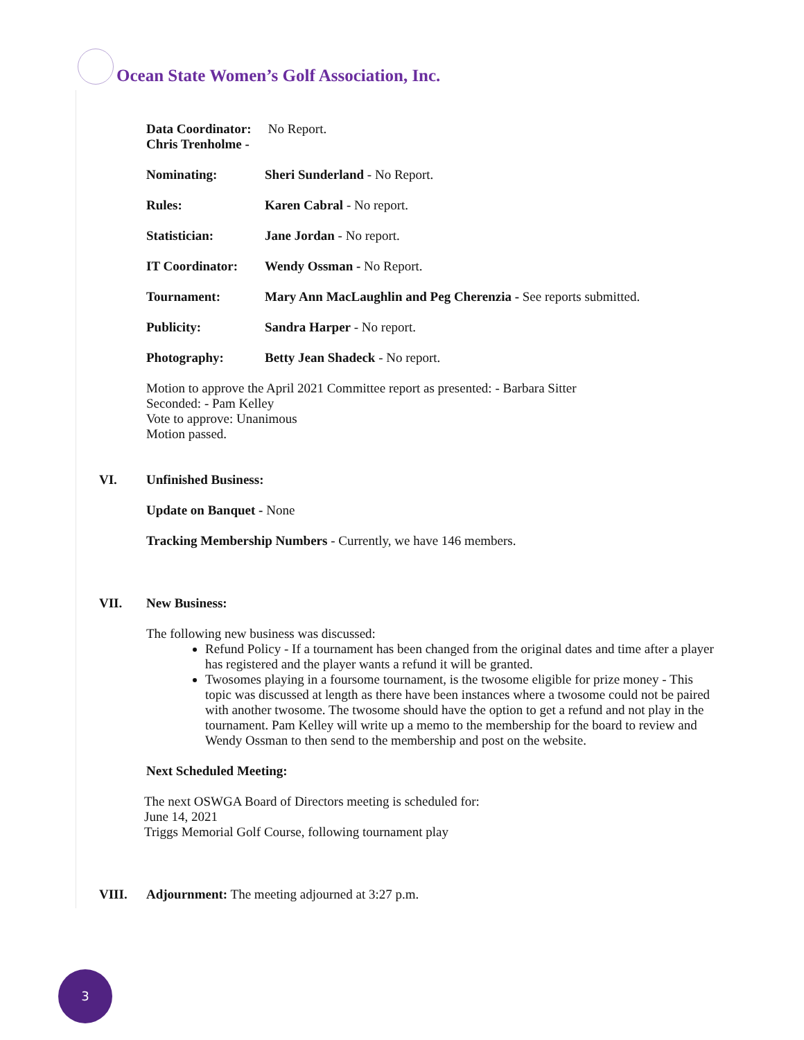Ocean State Women’s Golf Association, Inc.
Data Coordinator: Chris Trenholme - No Report.
Nominating: Sheri Sunderland - No Report.
Rules: Karen Cabral - No report.
Statistician: Jane Jordan - No report.
IT Coordinator: Wendy Ossman - No Report.
Tournament: Mary Ann MacLaughlin and Peg Cherenzia - See reports submitted.
Publicity: Sandra Harper - No report.
Photography: Betty Jean Shadeck - No report.
Motion to approve the April 2021 Committee report as presented: - Barbara Sitter
Seconded: - Pam Kelley
Vote to approve: Unanimous
Motion passed.
VI. Unfinished Business:
Update on Banquet - None
Tracking Membership Numbers - Currently, we have 146 members.
VII. New Business:
The following new business was discussed:
Refund Policy - If a tournament has been changed from the original dates and time after a player has registered and the player wants a refund it will be granted.
Twosomes playing in a foursome tournament, is the twosome eligible for prize money - This topic was discussed at length as there have been instances where a twosome could not be paired with another twosome. The twosome should have the option to get a refund and not play in the tournament. Pam Kelley will write up a memo to the membership for the board to review and Wendy Ossman to then send to the membership and post on the website.
Next Scheduled Meeting:
The next OSWGA Board of Directors meeting is scheduled for:
June 14, 2021
Triggs Memorial Golf Course, following tournament play
VIII. Adjournment: The meeting adjourned at 3:27 p.m.
3